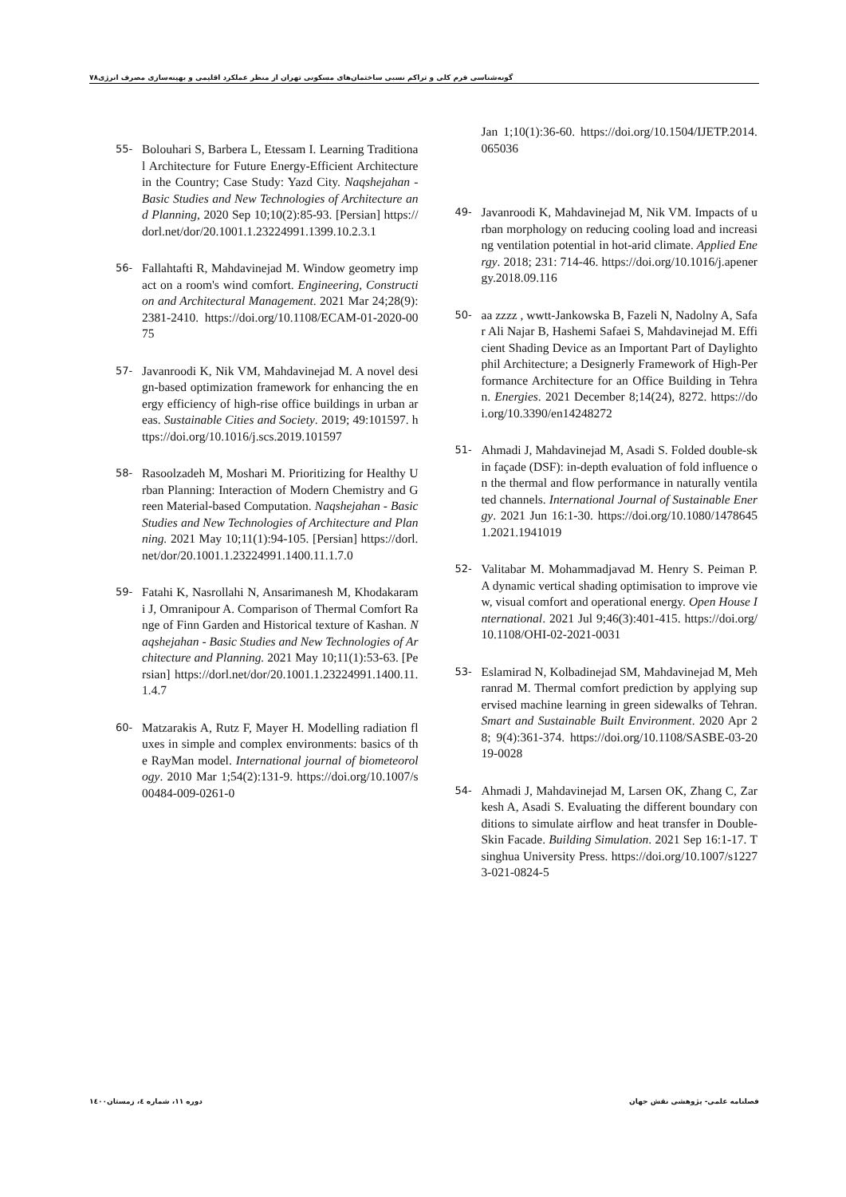گونه‌شناسی فرم کلی و تراکم نسبی ساختمان‌های مسکونی تهران از منظر عملکرد اقلیمی و بهینه‌سازی مصرف انرژی۷۸
55- Bolouhari S, Barbera L, Etessam I. Learning Traditional Architecture for Future Energy-Efficient Architecture in the Country; Case Study: Yazd City. Naqshejahan - Basic Studies and New Technologies of Architecture and Planning, 2020 Sep 10;10(2):85-93. [Persian] https://dorl.net/dor/20.1001.1.23224991.1399.10.2.3.1
56- Fallahtafti R, Mahdavinejad M. Window geometry impact on a room's wind comfort. Engineering, Construction and Architectural Management. 2021 Mar 24;28(9):2381-2410. https://doi.org/10.1108/ECAM-01-2020-0075
57- Javanroodi K, Nik VM, Mahdavinejad M. A novel design-based optimization framework for enhancing the energy efficiency of high-rise office buildings in urban areas. Sustainable Cities and Society. 2019; 49:101597. https://doi.org/10.1016/j.scs.2019.101597
58- Rasoolzadeh M, Moshari M. Prioritizing for Healthy Urban Planning: Interaction of Modern Chemistry and Green Material-based Computation. Naqshejahan - Basic Studies and New Technologies of Architecture and Planning. 2021 May 10;11(1):94-105. [Persian] https://dorl.net/dor/20.1001.1.23224991.1400.11.1.7.0
59- Fatahi K, Nasrollahi N, Ansarimanesh M, Khodakarami J, Omranipour A. Comparison of Thermal Comfort Range of Finn Garden and Historical texture of Kashan. Naqshejahan - Basic Studies and New Technologies of Architecture and Planning. 2021 May 10;11(1):53-63. [Persian] https://dorl.net/dor/20.1001.1.23224991.1400.11.1.4.7
60- Matzarakis A, Rutz F, Mayer H. Modelling radiation fluxes in simple and complex environments: basics of the RayMan model. International journal of biometeorology. 2010 Mar 1;54(2):131-9. https://doi.org/10.1007/s00484-009-0261-0
Jan 1;10(1):36-60. https://doi.org/10.1504/IJETP.2014.065036
49- Javanroodi K, Mahdavinejad M, Nik VM. Impacts of urban morphology on reducing cooling load and increasing ventilation potential in hot-arid climate. Applied Energy. 2018; 231: 714-46. https://doi.org/10.1016/j.apenergy.2018.09.116
50- aa zzzz , wwtt-Jankowska B, Fazeli N, Nadolny A, Safar Ali Najar B, Hashemi Safaei S, Mahdavinejad M. Efficient Shading Device as an Important Part of Daylightophil Architecture; a Designerly Framework of High-Performance Architecture for an Office Building in Tehran. Energies. 2021 December 8;14(24), 8272. https://doi.org/10.3390/en14248272
51- Ahmadi J, Mahdavinejad M, Asadi S. Folded double-skin façade (DSF): in-depth evaluation of fold influence on the thermal and flow performance in naturally ventilated channels. International Journal of Sustainable Energy. 2021 Jun 16:1-30. https://doi.org/10.1080/14786451.2021.1941019
52- Valitabar M. Mohammadjavad M. Henry S. Peiman P. A dynamic vertical shading optimisation to improve view, visual comfort and operational energy. Open House International. 2021 Jul 9;46(3):401-415. https://doi.org/10.1108/OHI-02-2021-0031
53- Eslamirad N, Kolbadinejad SM, Mahdavinejad M, Mehranrad M. Thermal comfort prediction by applying supervised machine learning in green sidewalks of Tehran. Smart and Sustainable Built Environment. 2020 Apr 28; 9(4):361-374. https://doi.org/10.1108/SASBE-03-2019-0028
54- Ahmadi J, Mahdavinejad M, Larsen OK, Zhang C, Zarkesh A, Asadi S. Evaluating the different boundary conditions to simulate airflow and heat transfer in Double-Skin Facade. Building Simulation. 2021 Sep 16:1-17. Tsinghua University Press. https://doi.org/10.1007/s12273-021-0824-5
فصلنامه علمی- پژوهشی نقش جهان دوره ۱۱، شماره ٤، زمستان۱٤۰۰